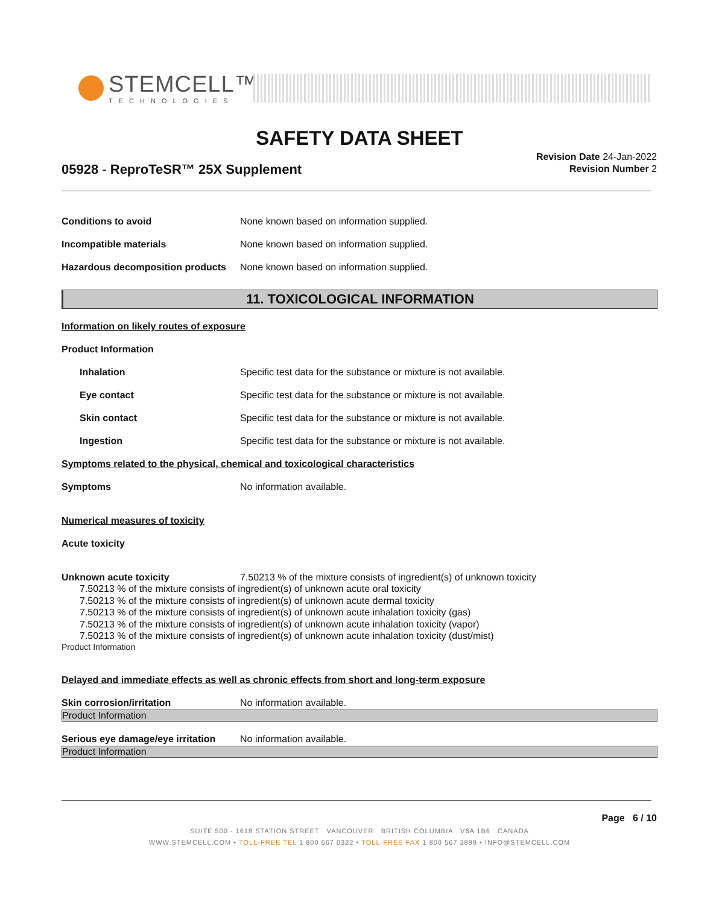STEMCELL™
TECHNOLOGIES
SAFETY DATA SHEET
05928 - ReproTeSR™ 25X Supplement
Revision Date 24-Jan-2022
Revision Number 2
Conditions to avoid None known based on information supplied.
Incompatible materials None known based on information supplied.
Hazardous decomposition products
None known based on information supplied.
11. TOXICOLOGICAL INFORMATION
Information on likely routes of exposure
Product Information
Inhalation Specific test data for the substance or mixture is not available.
Eye contact Specific test data for the substance or mixture is not available.
Skin contact Specific test data for the substance or mixture is not available.
Ingestion Specific test data for the substance or mixture is not available.
Symptoms related to the physical, chemical and toxicological characteristics
Symptoms No information available.
Numerical measures of toxicity
Acute toxicity
Unknown acute toxicity 7.50213 % of the mixture consists of ingredient(s) of unknown toxicity
7.50213 % of the mixture consists of ingredient(s) of unknown acute oral toxicity
7.50213 % of the mixture consists of ingredient(s) of unknown acute dermal toxicity
7.50213 % of the mixture consists of ingredient(s) of unknown acute inhalation toxicity (gas)
7.50213 % of the mixture consists of ingredient(s) of unknown acute inhalation toxicity (vapor)
7.50213 % of the mixture consists of ingredient(s) of unknown acute inhalation toxicity (dust/mist)
Product Information
Delayed and immediate effects as well as chronic effects from short and long-term exposure
Skin corrosion/irritation No information available.
Product Information
Serious eye damage/eye irritation
No information available.
Product Information
Page 6 / 10
SUITE 500 - 1618 STATION STREET VANCOUVER BRITISH COLUMBIA V6A 1B6 CANADA
WWW.STEMCELL.COM • TOLL-FREE TEL 1 800 667 0322 • TOLL-FREE FAX 1 800 567 2899 • INFO@STEMCELL.COM